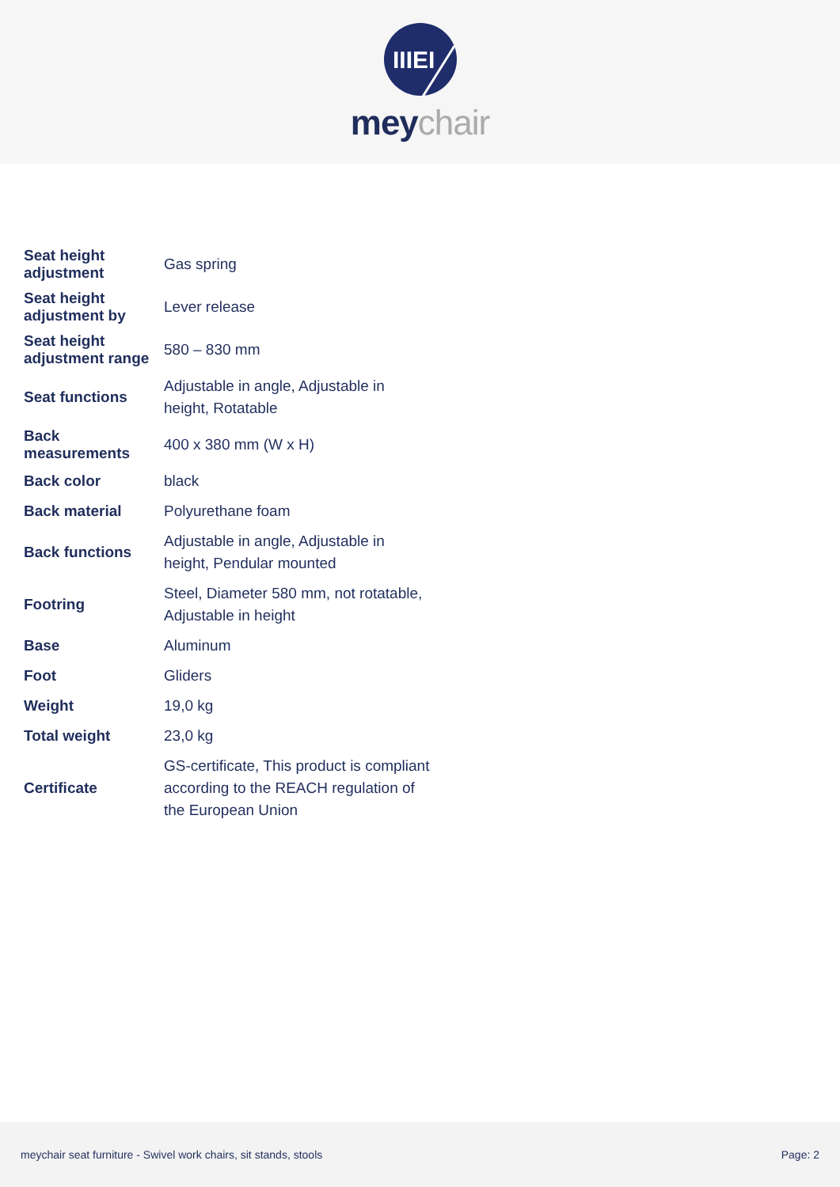IIIEI
meychair
| Seat height adjustment | Gas spring |
| Seat height adjustment by | Lever release |
| Seat height adjustment range | 580 – 830 mm |
| Seat functions | Adjustable in angle, Adjustable in height, Rotatable |
| Back measurements | 400 x 380 mm (W x H) |
| Back color | black |
| Back material | Polyurethane foam |
| Back functions | Adjustable in angle, Adjustable in height, Pendular mounted |
| Footring | Steel, Diameter 580 mm, not rotatable, Adjustable in height |
| Base | Aluminum |
| Foot | Gliders |
| Weight | 19,0 kg |
| Total weight | 23,0 kg |
| Certificate | GS-certificate, This product is compliant according to the REACH regulation of the European Union |
meychair seat furniture - Swivel work chairs, sit stands, stools Page: 2